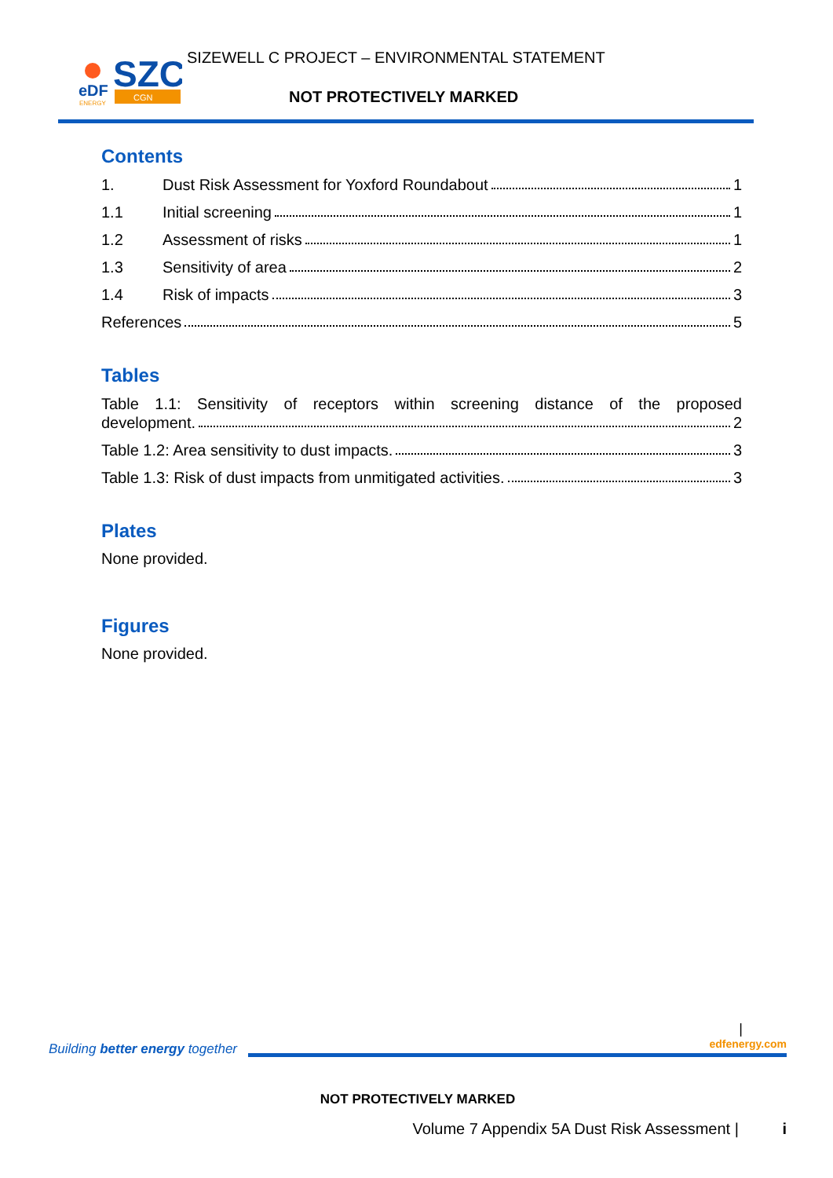SZC
CGN
eDF
ENERGY
SIZEWELL C PROJECT – ENVIRONMENTAL STATEMENT
NOT PROTECTIVELY MARKED
Contents
1. Dust Risk Assessment for Yoxford Roundabout 1
1.1 Initial screening 1
1.2 Assessment of risks 1
1.3 Sensitivity of area 2
1.4 Risk of impacts 3
References 5
Tables
Table 1.1: Sensitivity of receptors within screening distance of the proposed
development. 2
Table 1.2: Area sensitivity to dust impacts. 3
Table 1.3: Risk of dust impacts from unmitigated activities. 3
Plates
None provided.
Figures
None provided.
|
Building better energy together
edfenergy.com
NOT PROTECTIVELY MARKED
Volume 7 Appendix 5A Dust Risk Assessment | i